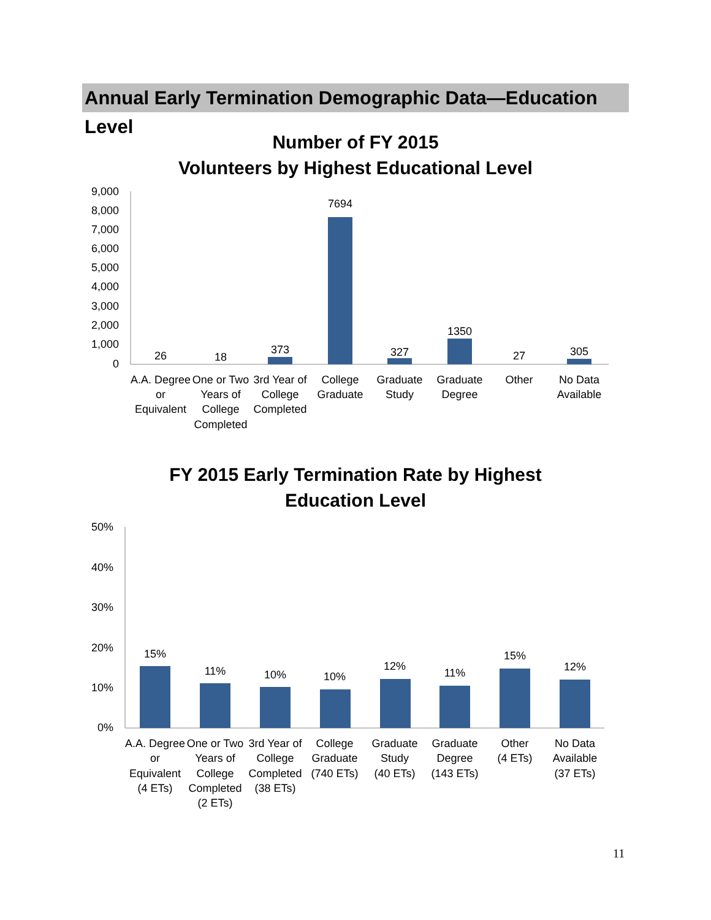Annual Early Termination Demographic Data—Education Level
Number of FY 2015
Volunteers by Highest Educational Level
9,000
8,000
7,000
6,000
5,000
4,000
3,000
2,000
1,000
0
26
18
373
7694
327
1350
27
305
A.A. Degree
or
Equivalent
One or Two
Years of
College
Completed
3rd Year of
College
Completed
College
Graduate
Graduate
Study
Graduate
Degree
Other
No Data
Available
FY 2015 Early Termination Rate by Highest
Education Level
50%
40%
30%
20%
10%
0%
15%
11%
10%
10%
12%
11%
15%
12%
A.A. Degree
or
Equivalent
(4 ETs)
One or Two
Years of
College
Completed
(2 ETs)
3rd Year of
College
Completed
(38 ETs)
College
Graduate
(740 ETs)
Graduate
Study
(40 ETs)
Graduate
Degree
(143 ETs)
Other
(4 ETs)
No Data
Available
(37 ETs)
11